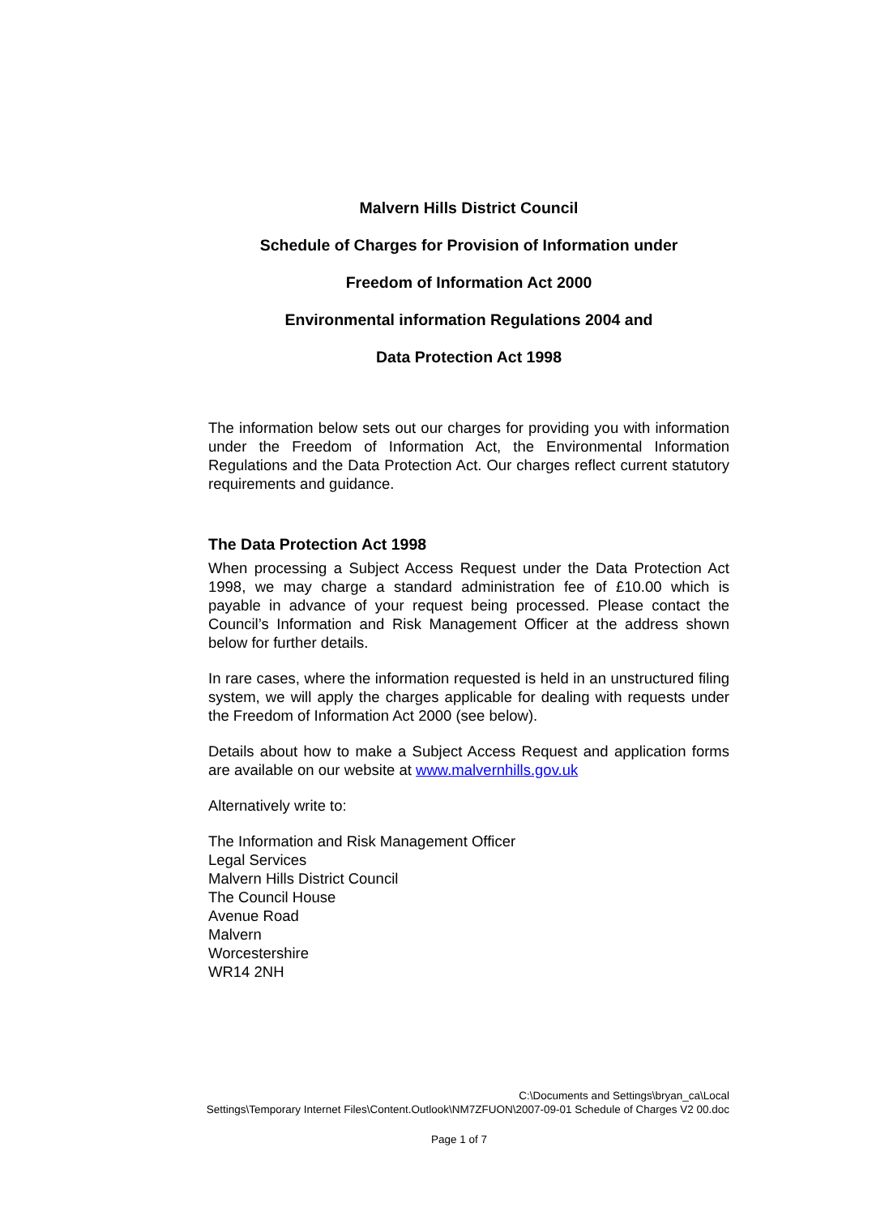Malvern Hills District Council
Schedule of Charges for Provision of Information under
Freedom of Information Act 2000
Environmental information Regulations 2004 and
Data Protection Act 1998
The information below sets out our charges for providing you with information under the Freedom of Information Act, the Environmental Information Regulations and the Data Protection Act. Our charges reflect current statutory requirements and guidance.
The Data Protection Act 1998
When processing a Subject Access Request under the Data Protection Act 1998, we may charge a standard administration fee of £10.00 which is payable in advance of your request being processed. Please contact the Council’s Information and Risk Management Officer at the address shown below for further details.
In rare cases, where the information requested is held in an unstructured filing system, we will apply the charges applicable for dealing with requests under the Freedom of Information Act 2000 (see below).
Details about how to make a Subject Access Request and application forms are available on our website at www.malvernhills.gov.uk
Alternatively write to:
The Information and Risk Management Officer
Legal Services
Malvern Hills District Council
The Council House
Avenue Road
Malvern
Worcestershire
WR14 2NH
C:\Documents and Settings\bryan_ca\Local
Settings\Temporary Internet Files\Content.Outlook\NM7ZFUON\2007-09-01 Schedule of Charges V2 00.doc
Page 1 of 7